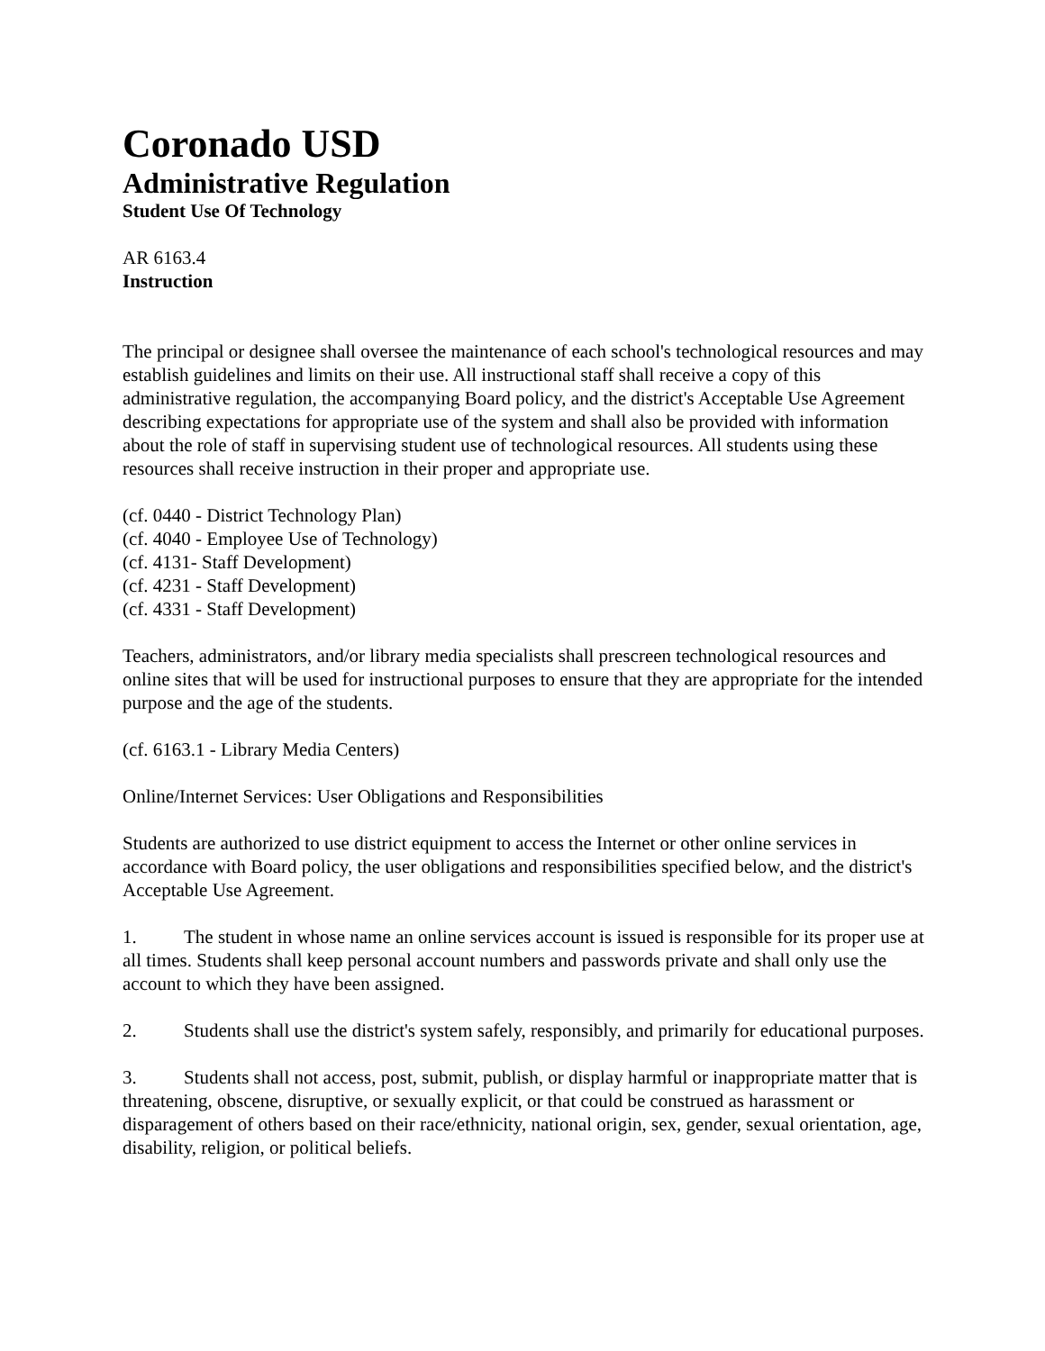Coronado USD
Administrative Regulation
Student Use Of Technology
AR 6163.4
Instruction
The principal or designee shall oversee the maintenance of each school's technological resources and may establish guidelines and limits on their use. All instructional staff shall receive a copy of this administrative regulation, the accompanying Board policy, and the district's Acceptable Use Agreement describing expectations for appropriate use of the system and shall also be provided with information about the role of staff in supervising student use of technological resources. All students using these resources shall receive instruction in their proper and appropriate use.
(cf. 0440 - District Technology Plan)
(cf. 4040 - Employee Use of Technology)
(cf. 4131- Staff Development)
(cf. 4231 - Staff Development)
(cf. 4331 - Staff Development)
Teachers, administrators, and/or library media specialists shall prescreen technological resources and online sites that will be used for instructional purposes to ensure that they are appropriate for the intended purpose and the age of the students.
(cf. 6163.1 - Library Media Centers)
Online/Internet Services: User Obligations and Responsibilities
Students are authorized to use district equipment to access the Internet or other online services in accordance with Board policy, the user obligations and responsibilities specified below, and the district's Acceptable Use Agreement.
1. The student in whose name an online services account is issued is responsible for its proper use at all times. Students shall keep personal account numbers and passwords private and shall only use the account to which they have been assigned.
2. Students shall use the district's system safely, responsibly, and primarily for educational purposes.
3. Students shall not access, post, submit, publish, or display harmful or inappropriate matter that is threatening, obscene, disruptive, or sexually explicit, or that could be construed as harassment or disparagement of others based on their race/ethnicity, national origin, sex, gender, sexual orientation, age, disability, religion, or political beliefs.